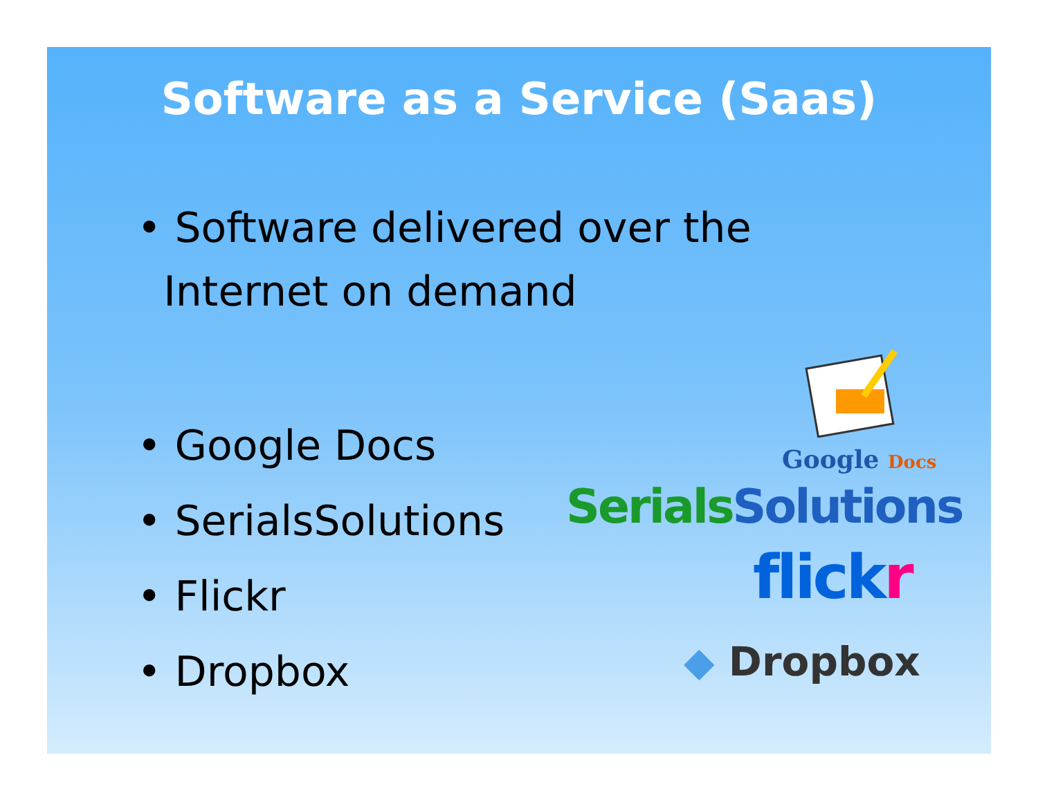Software as a Service (Saas)
• Software delivered over the
Internet on demand
• Google Docs
• SerialsSolutions
• Flickr
• Dropbox
Google Docs
Serials Solutions
flick r
◆ Dropbox